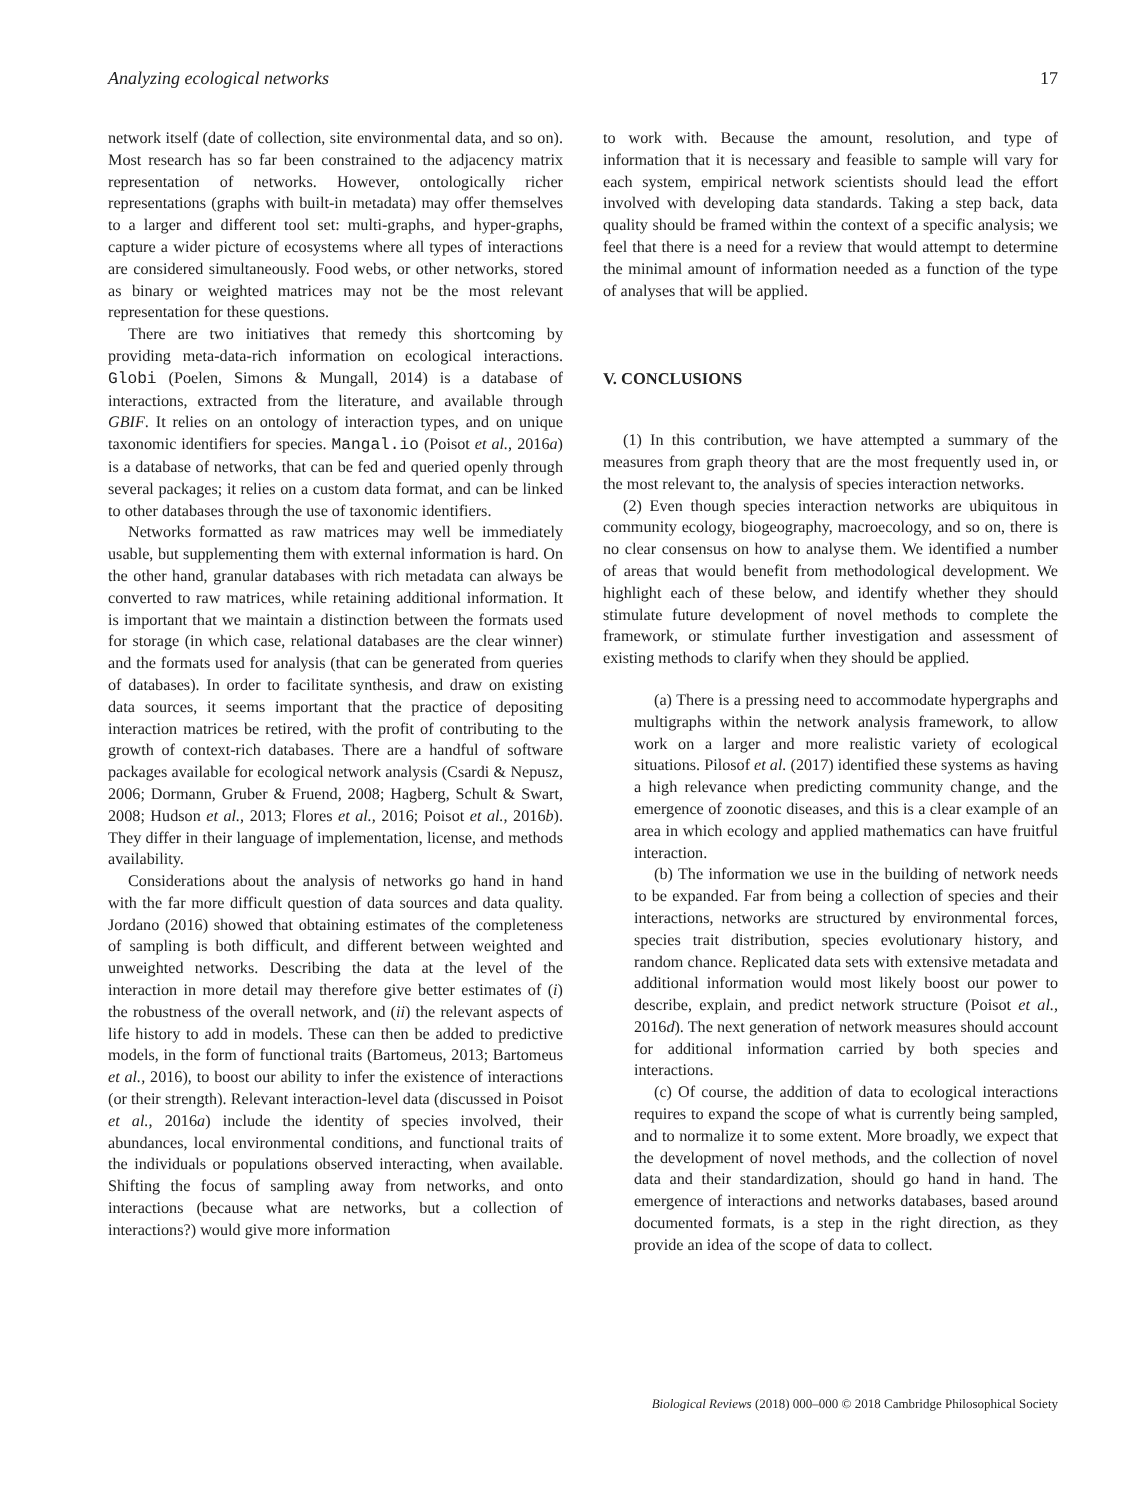Analyzing ecological networks 17
network itself (date of collection, site environmental data, and so on). Most research has so far been constrained to the adjacency matrix representation of networks. However, ontologically richer representations (graphs with built-in metadata) may offer themselves to a larger and different tool set: multi-graphs, and hyper-graphs, capture a wider picture of ecosystems where all types of interactions are considered simultaneously. Food webs, or other networks, stored as binary or weighted matrices may not be the most relevant representation for these questions.
There are two initiatives that remedy this shortcoming by providing meta-data-rich information on ecological interactions. Globi (Poelen, Simons & Mungall, 2014) is a database of interactions, extracted from the literature, and available through GBIF. It relies on an ontology of interaction types, and on unique taxonomic identifiers for species. Mangal.io (Poisot et al., 2016a) is a database of networks, that can be fed and queried openly through several packages; it relies on a custom data format, and can be linked to other databases through the use of taxonomic identifiers.
Networks formatted as raw matrices may well be immediately usable, but supplementing them with external information is hard. On the other hand, granular databases with rich metadata can always be converted to raw matrices, while retaining additional information. It is important that we maintain a distinction between the formats used for storage (in which case, relational databases are the clear winner) and the formats used for analysis (that can be generated from queries of databases). In order to facilitate synthesis, and draw on existing data sources, it seems important that the practice of depositing interaction matrices be retired, with the profit of contributing to the growth of context-rich databases. There are a handful of software packages available for ecological network analysis (Csardi & Nepusz, 2006; Dormann, Gruber & Fruend, 2008; Hagberg, Schult & Swart, 2008; Hudson et al., 2013; Flores et al., 2016; Poisot et al., 2016b). They differ in their language of implementation, license, and methods availability.
Considerations about the analysis of networks go hand in hand with the far more difficult question of data sources and data quality. Jordano (2016) showed that obtaining estimates of the completeness of sampling is both difficult, and different between weighted and unweighted networks. Describing the data at the level of the interaction in more detail may therefore give better estimates of (i) the robustness of the overall network, and (ii) the relevant aspects of life history to add in models. These can then be added to predictive models, in the form of functional traits (Bartomeus, 2013; Bartomeus et al., 2016), to boost our ability to infer the existence of interactions (or their strength). Relevant interaction-level data (discussed in Poisot et al., 2016a) include the identity of species involved, their abundances, local environmental conditions, and functional traits of the individuals or populations observed interacting, when available. Shifting the focus of sampling away from networks, and onto interactions (because what are networks, but a collection of interactions?) would give more information
to work with. Because the amount, resolution, and type of information that it is necessary and feasible to sample will vary for each system, empirical network scientists should lead the effort involved with developing data standards. Taking a step back, data quality should be framed within the context of a specific analysis; we feel that there is a need for a review that would attempt to determine the minimal amount of information needed as a function of the type of analyses that will be applied.
V. CONCLUSIONS
(1) In this contribution, we have attempted a summary of the measures from graph theory that are the most frequently used in, or the most relevant to, the analysis of species interaction networks.
(2) Even though species interaction networks are ubiquitous in community ecology, biogeography, macroecology, and so on, there is no clear consensus on how to analyse them. We identified a number of areas that would benefit from methodological development. We highlight each of these below, and identify whether they should stimulate future development of novel methods to complete the framework, or stimulate further investigation and assessment of existing methods to clarify when they should be applied.
(a) There is a pressing need to accommodate hypergraphs and multigraphs within the network analysis framework, to allow work on a larger and more realistic variety of ecological situations. Pilosof et al. (2017) identified these systems as having a high relevance when predicting community change, and the emergence of zoonotic diseases, and this is a clear example of an area in which ecology and applied mathematics can have fruitful interaction.
(b) The information we use in the building of network needs to be expanded. Far from being a collection of species and their interactions, networks are structured by environmental forces, species trait distribution, species evolutionary history, and random chance. Replicated data sets with extensive metadata and additional information would most likely boost our power to describe, explain, and predict network structure (Poisot et al., 2016d). The next generation of network measures should account for additional information carried by both species and interactions.
(c) Of course, the addition of data to ecological interactions requires to expand the scope of what is currently being sampled, and to normalize it to some extent. More broadly, we expect that the development of novel methods, and the collection of novel data and their standardization, should go hand in hand. The emergence of interactions and networks databases, based around documented formats, is a step in the right direction, as they provide an idea of the scope of data to collect.
Biological Reviews (2018) 000–000 © 2018 Cambridge Philosophical Society